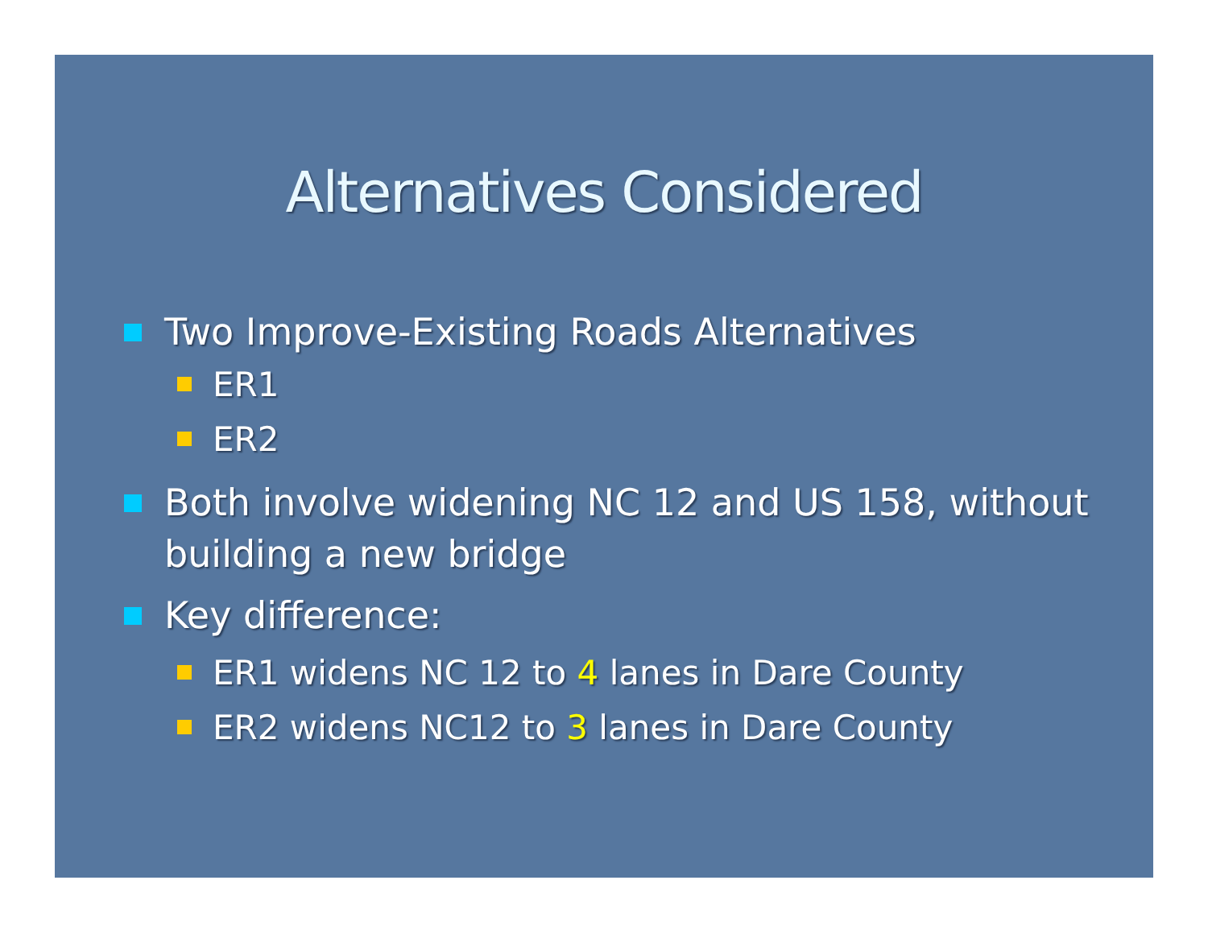Alternatives Considered
Two Improve-Existing Roads Alternatives
ER1
ER2
Both involve widening NC 12 and US 158, without building a new bridge
Key difference:
ER1 widens NC 12 to 4 lanes in Dare County
ER2 widens NC12 to 3 lanes in Dare County